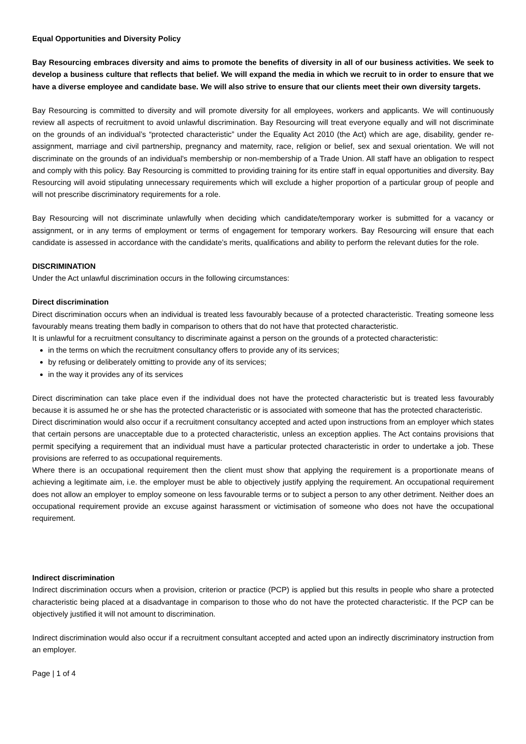Equal Opportunities and Diversity Policy
Bay Resourcing embraces diversity and aims to promote the benefits of diversity in all of our business activities. We seek to develop a business culture that reflects that belief. We will expand the media in which we recruit to in order to ensure that we have a diverse employee and candidate base. We will also strive to ensure that our clients meet their own diversity targets.
Bay Resourcing is committed to diversity and will promote diversity for all employees, workers and applicants. We will continuously review all aspects of recruitment to avoid unlawful discrimination. Bay Resourcing will treat everyone equally and will not discriminate on the grounds of an individual’s “protected characteristic” under the Equality Act 2010 (the Act) which are age, disability, gender re-assignment, marriage and civil partnership, pregnancy and maternity, race, religion or belief, sex and sexual orientation. We will not discriminate on the grounds of an individual's membership or non-membership of a Trade Union. All staff have an obligation to respect and comply with this policy. Bay Resourcing is committed to providing training for its entire staff in equal opportunities and diversity. Bay Resourcing will avoid stipulating unnecessary requirements which will exclude a higher proportion of a particular group of people and will not prescribe discriminatory requirements for a role.
Bay Resourcing will not discriminate unlawfully when deciding which candidate/temporary worker is submitted for a vacancy or assignment, or in any terms of employment or terms of engagement for temporary workers. Bay Resourcing will ensure that each candidate is assessed in accordance with the candidate’s merits, qualifications and ability to perform the relevant duties for the role.
DISCRIMINATION
Under the Act unlawful discrimination occurs in the following circumstances:
Direct discrimination
Direct discrimination occurs when an individual is treated less favourably because of a protected characteristic. Treating someone less favourably means treating them badly in comparison to others that do not have that protected characteristic.
It is unlawful for a recruitment consultancy to discriminate against a person on the grounds of a protected characteristic:
in the terms on which the recruitment consultancy offers to provide any of its services;
by refusing or deliberately omitting to provide any of its services;
in the way it provides any of its services
Direct discrimination can take place even if the individual does not have the protected characteristic but is treated less favourably because it is assumed he or she has the protected characteristic or is associated with someone that has the protected characteristic.
Direct discrimination would also occur if a recruitment consultancy accepted and acted upon instructions from an employer which states that certain persons are unacceptable due to a protected characteristic, unless an exception applies. The Act contains provisions that permit specifying a requirement that an individual must have a particular protected characteristic in order to undertake a job. These provisions are referred to as occupational requirements.
Where there is an occupational requirement then the client must show that applying the requirement is a proportionate means of achieving a legitimate aim, i.e. the employer must be able to objectively justify applying the requirement. An occupational requirement does not allow an employer to employ someone on less favourable terms or to subject a person to any other detriment. Neither does an occupational requirement provide an excuse against harassment or victimisation of someone who does not have the occupational requirement.
Indirect discrimination
Indirect discrimination occurs when a provision, criterion or practice (PCP) is applied but this results in people who share a protected characteristic being placed at a disadvantage in comparison to those who do not have the protected characteristic. If the PCP can be objectively justified it will not amount to discrimination.
Indirect discrimination would also occur if a recruitment consultant accepted and acted upon an indirectly discriminatory instruction from an employer.
Page | 1 of 4